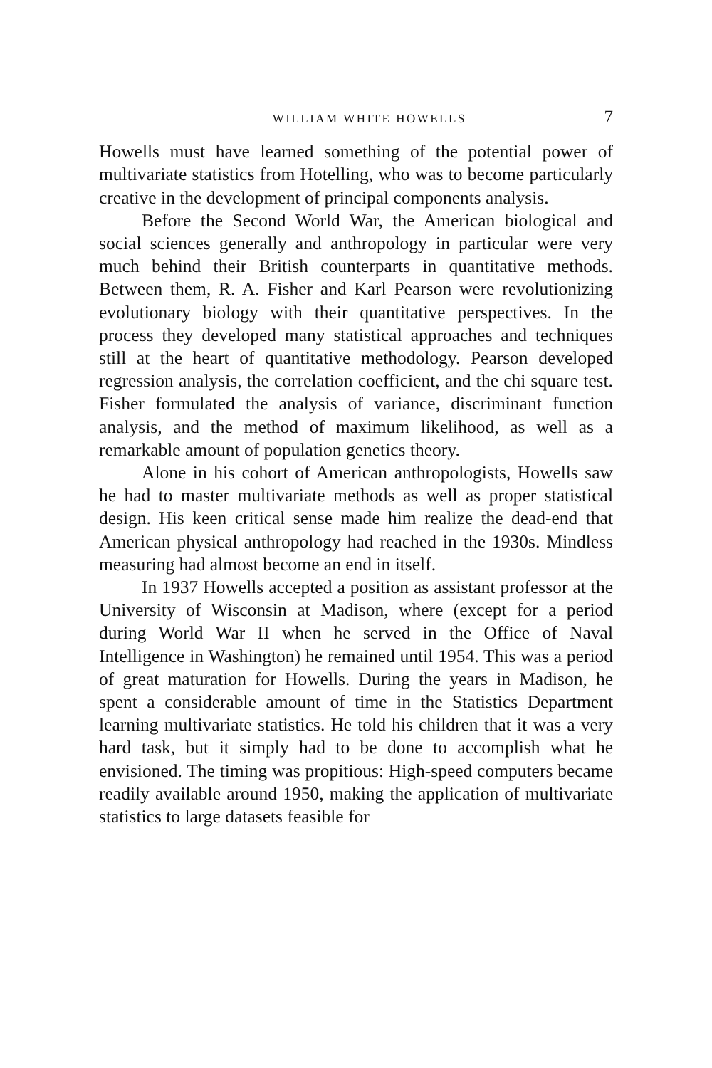WILLIAM WHITE HOWELLS 7
Howells must have learned something of the potential power of multivariate statistics from Hotelling, who was to become particularly creative in the development of principal components analysis.
Before the Second World War, the American biological and social sciences generally and anthropology in particular were very much behind their British counterparts in quantitative methods. Between them, R. A. Fisher and Karl Pearson were revolutionizing evolutionary biology with their quantitative perspectives. In the process they developed many statistical approaches and techniques still at the heart of quantitative methodology. Pearson developed regression analysis, the correlation coefficient, and the chi square test. Fisher formulated the analysis of variance, discriminant function analysis, and the method of maximum likelihood, as well as a remarkable amount of population genetics theory.
Alone in his cohort of American anthropologists, Howells saw he had to master multivariate methods as well as proper statistical design. His keen critical sense made him realize the dead-end that American physical anthropology had reached in the 1930s. Mindless measuring had almost become an end in itself.
In 1937 Howells accepted a position as assistant professor at the University of Wisconsin at Madison, where (except for a period during World War II when he served in the Office of Naval Intelligence in Washington) he remained until 1954. This was a period of great maturation for Howells. During the years in Madison, he spent a considerable amount of time in the Statistics Department learning multivariate statistics. He told his children that it was a very hard task, but it simply had to be done to accomplish what he envisioned. The timing was propitious: High-speed computers became readily available around 1950, making the application of multivariate statistics to large datasets feasible for